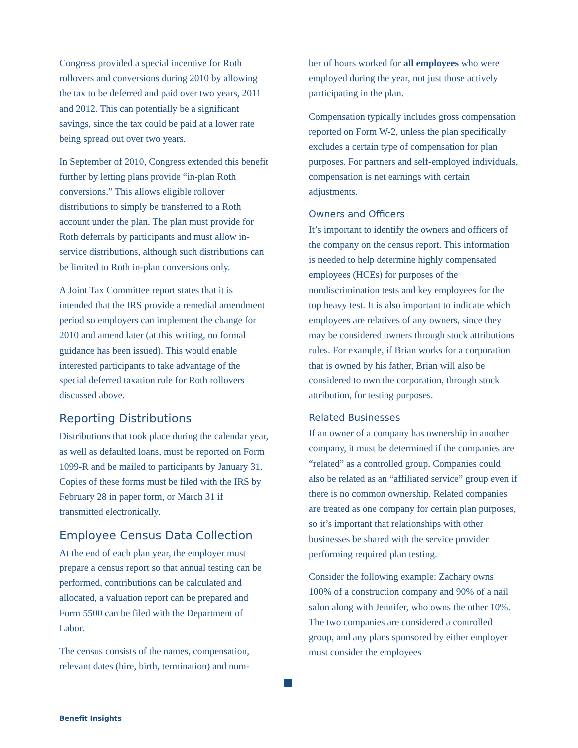Congress provided a special incentive for Roth rollovers and conversions during 2010 by allowing the tax to be deferred and paid over two years, 2011 and 2012. This can potentially be a significant savings, since the tax could be paid at a lower rate being spread out over two years.
In September of 2010, Congress extended this benefit further by letting plans provide “in-plan Roth conversions.” This allows eligible rollover distributions to simply be transferred to a Roth account under the plan. The plan must provide for Roth deferrals by participants and must allow in-service distributions, although such distributions can be limited to Roth in-plan conversions only.
A Joint Tax Committee report states that it is intended that the IRS provide a remedial amendment period so employers can implement the change for 2010 and amend later (at this writing, no formal guidance has been issued). This would enable interested participants to take advantage of the special deferred taxation rule for Roth rollovers discussed above.
Reporting Distributions
Distributions that took place during the calendar year, as well as defaulted loans, must be reported on Form 1099-R and be mailed to participants by January 31. Copies of these forms must be filed with the IRS by February 28 in paper form, or March 31 if transmitted electronically.
Employee Census Data Collection
At the end of each plan year, the employer must prepare a census report so that annual testing can be performed, contributions can be calculated and allocated, a valuation report can be prepared and Form 5500 can be filed with the Department of Labor.
The census consists of the names, compensation, relevant dates (hire, birth, termination) and num-
ber of hours worked for all employees who were employed during the year, not just those actively participating in the plan.
Compensation typically includes gross compensation reported on Form W-2, unless the plan specifically excludes a certain type of compensation for plan purposes. For partners and self-employed individuals, compensation is net earnings with certain adjustments.
Owners and Officers
It’s important to identify the owners and officers of the company on the census report. This information is needed to help determine highly compensated employees (HCEs) for purposes of the nondiscrimination tests and key employees for the top heavy test. It is also important to indicate which employees are relatives of any owners, since they may be considered owners through stock attributions rules. For example, if Brian works for a corporation that is owned by his father, Brian will also be considered to own the corporation, through stock attribution, for testing purposes.
Related Businesses
If an owner of a company has ownership in another company, it must be determined if the companies are “related” as a controlled group. Companies could also be related as an “affiliated service” group even if there is no common ownership. Related companies are treated as one company for certain plan purposes, so it’s important that relationships with other businesses be shared with the service provider performing required plan testing.
Consider the following example: Zachary owns 100% of a construction company and 90% of a nail salon along with Jennifer, who owns the other 10%. The two companies are considered a controlled group, and any plans sponsored by either employer must consider the employees
Benefit Insights